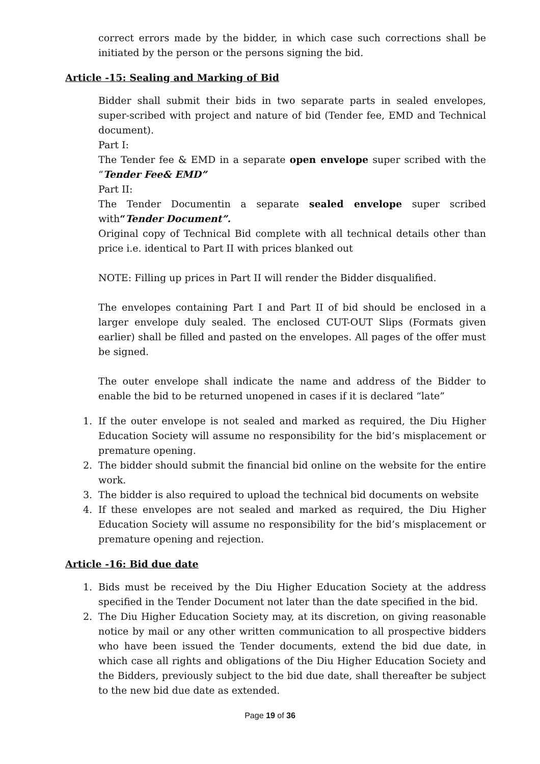correct errors made by the bidder, in which case such corrections shall be initiated by the person or the persons signing the bid.
Article -15: Sealing and Marking of Bid
Bidder shall submit their bids in two separate parts in sealed envelopes, super-scribed with project and nature of bid (Tender fee, EMD and Technical document).
Part I:
The Tender fee & EMD in a separate open envelope super scribed with the “Tender Fee& EMD”
Part II:
The Tender Documentin a separate sealed envelope super scribed with“Tender Document”.
Original copy of Technical Bid complete with all technical details other than price i.e. identical to Part II with prices blanked out
NOTE: Filling up prices in Part II will render the Bidder disqualified.
The envelopes containing Part I and Part II of bid should be enclosed in a larger envelope duly sealed. The enclosed CUT-OUT Slips (Formats given earlier) shall be filled and pasted on the envelopes. All pages of the offer must be signed.
The outer envelope shall indicate the name and address of the Bidder to enable the bid to be returned unopened in cases if it is declared “late”
1. If the outer envelope is not sealed and marked as required, the Diu Higher Education Society will assume no responsibility for the bid’s misplacement or premature opening.
2. The bidder should submit the financial bid online on the website for the entire work.
3. The bidder is also required to upload the technical bid documents on website
4. If these envelopes are not sealed and marked as required, the Diu Higher Education Society will assume no responsibility for the bid’s misplacement or premature opening and rejection.
Article -16: Bid due date
1. Bids must be received by the Diu Higher Education Society at the address specified in the Tender Document not later than the date specified in the bid.
2. The Diu Higher Education Society may, at its discretion, on giving reasonable notice by mail or any other written communication to all prospective bidders who have been issued the Tender documents, extend the bid due date, in which case all rights and obligations of the Diu Higher Education Society and the Bidders, previously subject to the bid due date, shall thereafter be subject to the new bid due date as extended.
Page 19 of 36